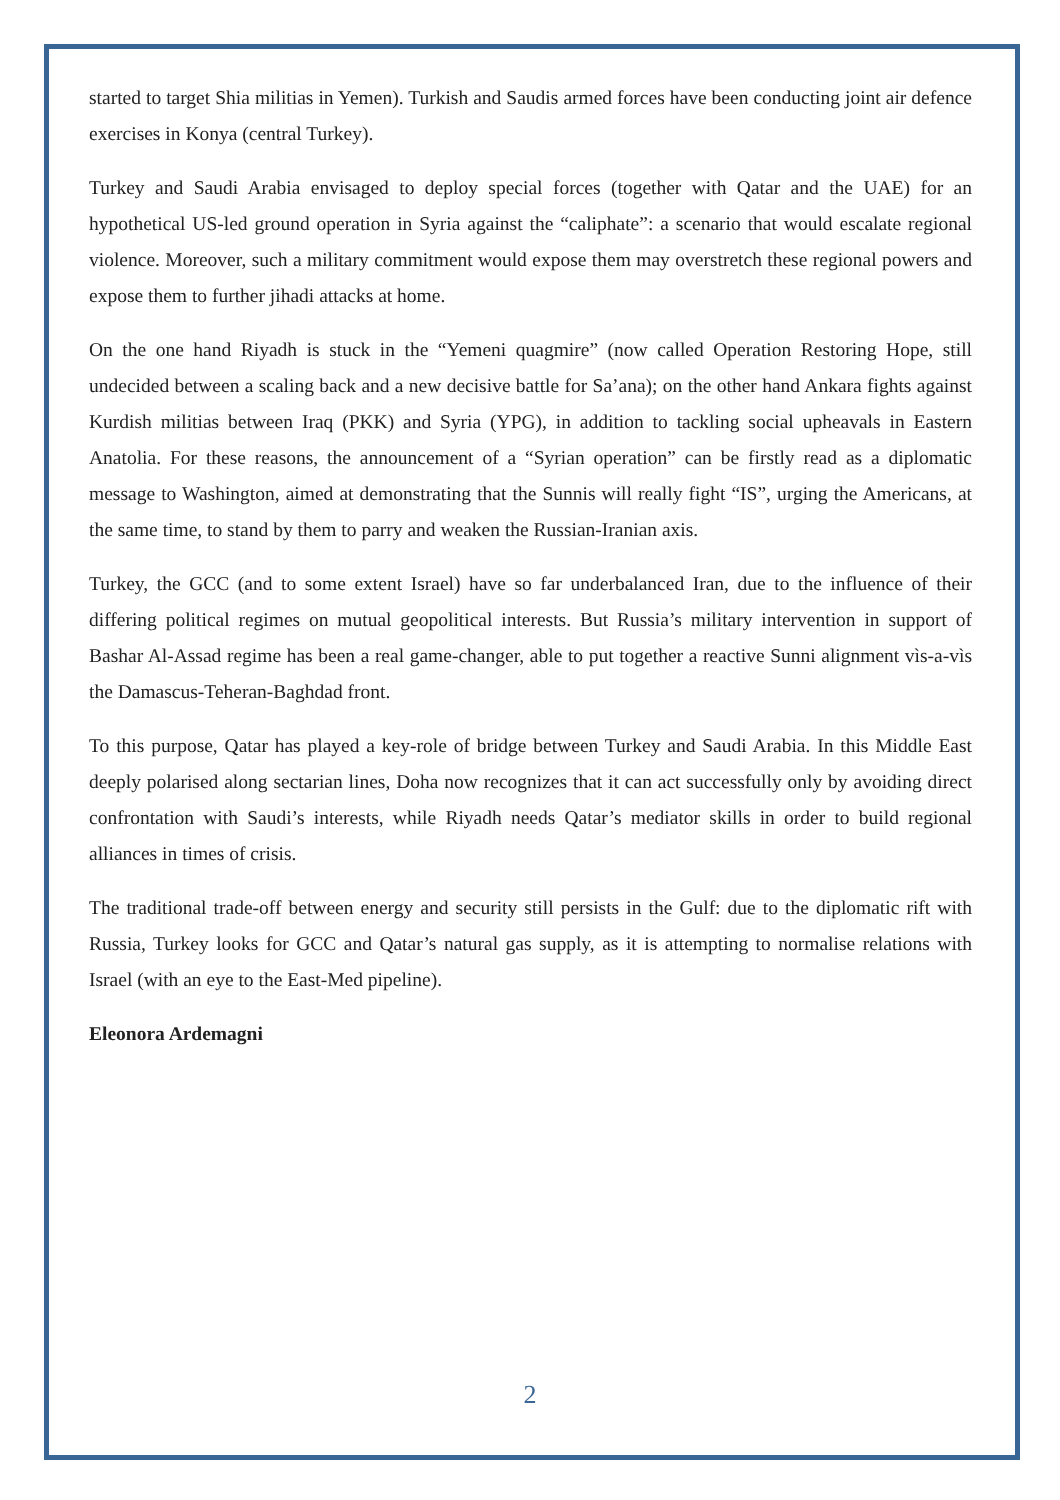started to target Shia militias in Yemen). Turkish and Saudis armed forces have been conducting joint air defence exercises in Konya (central Turkey).
Turkey and Saudi Arabia envisaged to deploy special forces (together with Qatar and the UAE) for an hypothetical US-led ground operation in Syria against the “caliphate”: a scenario that would escalate regional violence. Moreover, such a military commitment would expose them may overstretch these regional powers and expose them to further jihadi attacks at home.
On the one hand Riyadh is stuck in the “Yemeni quagmire” (now called Operation Restoring Hope, still undecided between a scaling back and a new decisive battle for Sa’ana); on the other hand Ankara fights against Kurdish militias between Iraq (PKK) and Syria (YPG), in addition to tackling social upheavals in Eastern Anatolia. For these reasons, the announcement of a “Syrian operation” can be firstly read as a diplomatic message to Washington, aimed at demonstrating that the Sunnis will really fight “IS”, urging the Americans, at the same time, to stand by them to parry and weaken the Russian-Iranian axis.
Turkey, the GCC (and to some extent Israel) have so far underbalanced Iran, due to the influence of their differing political regimes on mutual geopolitical interests. But Russia’s military intervention in support of Bashar Al-Assad regime has been a real game-changer, able to put together a reactive Sunni alignment vìs-a-vìs the Damascus-Teheran-Baghdad front.
To this purpose, Qatar has played a key-role of bridge between Turkey and Saudi Arabia. In this Middle East deeply polarised along sectarian lines, Doha now recognizes that it can act successfully only by avoiding direct confrontation with Saudi’s interests, while Riyadh needs Qatar’s mediator skills in order to build regional alliances in times of crisis.
The traditional trade-off between energy and security still persists in the Gulf: due to the diplomatic rift with Russia, Turkey looks for GCC and Qatar’s natural gas supply, as it is attempting to normalise relations with Israel (with an eye to the East-Med pipeline).
Eleonora Ardemagni
2